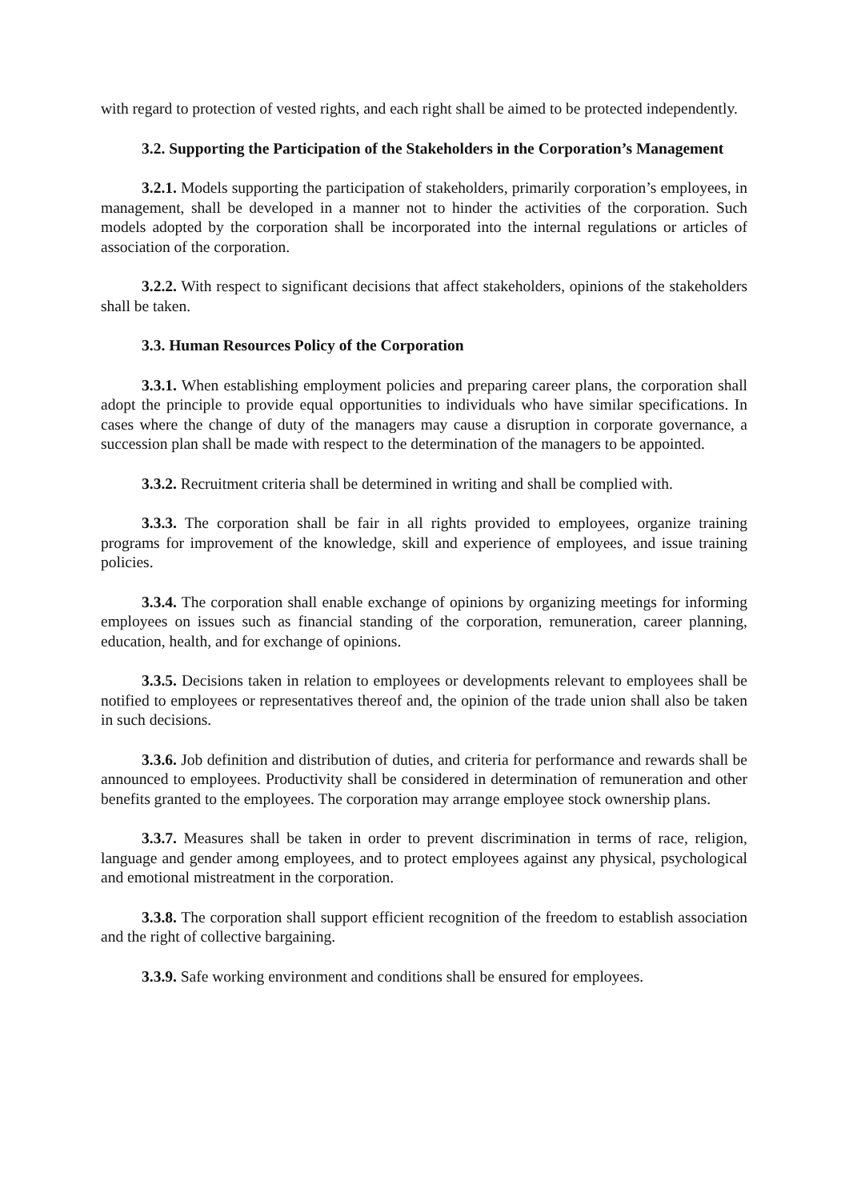with regard to protection of vested rights, and each right shall be aimed to be protected independently.
3.2. Supporting the Participation of the Stakeholders in the Corporation’s Management
3.2.1. Models supporting the participation of stakeholders, primarily corporation’s employees, in management, shall be developed in a manner not to hinder the activities of the corporation. Such models adopted by the corporation shall be incorporated into the internal regulations or articles of association of the corporation.
3.2.2. With respect to significant decisions that affect stakeholders, opinions of the stakeholders shall be taken.
3.3. Human Resources Policy of the Corporation
3.3.1. When establishing employment policies and preparing career plans, the corporation shall adopt the principle to provide equal opportunities to individuals who have similar specifications. In cases where the change of duty of the managers may cause a disruption in corporate governance, a succession plan shall be made with respect to the determination of the managers to be appointed.
3.3.2. Recruitment criteria shall be determined in writing and shall be complied with.
3.3.3. The corporation shall be fair in all rights provided to employees, organize training programs for improvement of the knowledge, skill and experience of employees, and issue training policies.
3.3.4. The corporation shall enable exchange of opinions by organizing meetings for informing employees on issues such as financial standing of the corporation, remuneration, career planning, education, health, and for exchange of opinions.
3.3.5. Decisions taken in relation to employees or developments relevant to employees shall be notified to employees or representatives thereof and, the opinion of the trade union shall also be taken in such decisions.
3.3.6. Job definition and distribution of duties, and criteria for performance and rewards shall be announced to employees. Productivity shall be considered in determination of remuneration and other benefits granted to the employees. The corporation may arrange employee stock ownership plans.
3.3.7. Measures shall be taken in order to prevent discrimination in terms of race, religion, language and gender among employees, and to protect employees against any physical, psychological and emotional mistreatment in the corporation.
3.3.8. The corporation shall support efficient recognition of the freedom to establish association and the right of collective bargaining.
3.3.9. Safe working environment and conditions shall be ensured for employees.